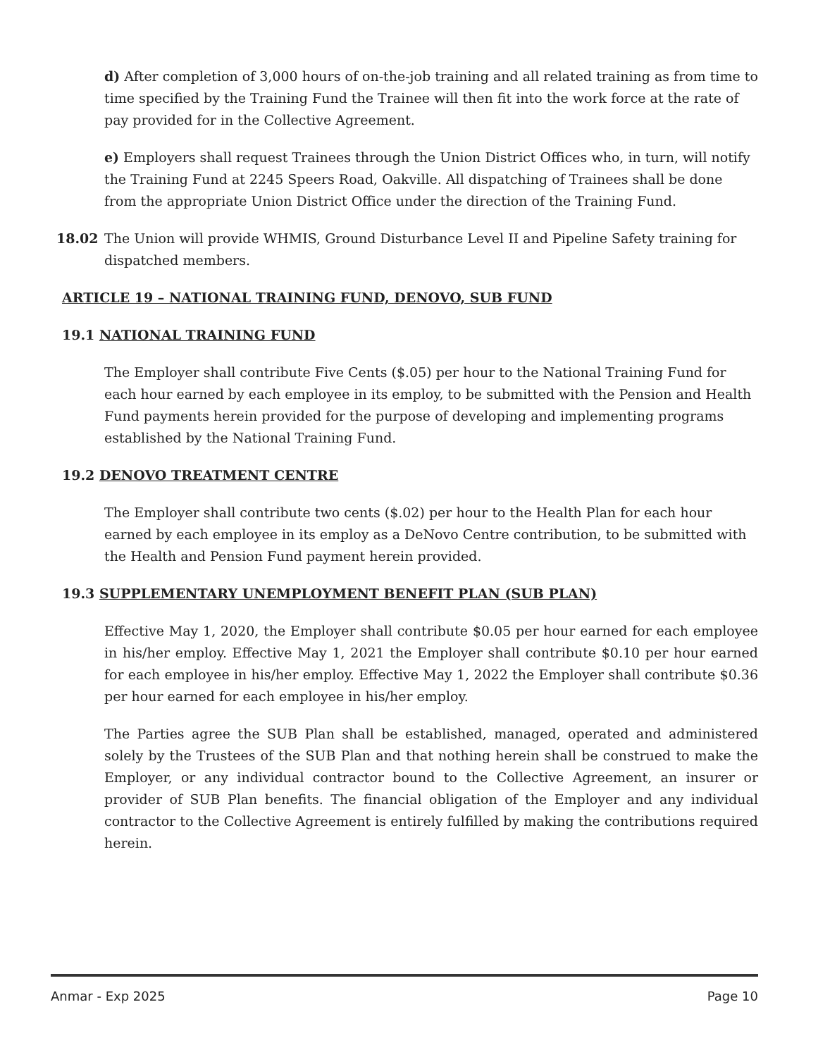d) After completion of 3,000 hours of on-the-job training and all related training as from time to time specified by the Training Fund the Trainee will then fit into the work force at the rate of pay provided for in the Collective Agreement.
e) Employers shall request Trainees through the Union District Offices who, in turn, will notify the Training Fund at 2245 Speers Road, Oakville. All dispatching of Trainees shall be done from the appropriate Union District Office under the direction of the Training Fund.
18.02 The Union will provide WHMIS, Ground Disturbance Level II and Pipeline Safety training for dispatched members.
ARTICLE 19 – NATIONAL TRAINING FUND, DENOVO, SUB FUND
19.1 NATIONAL TRAINING FUND
The Employer shall contribute Five Cents ($.05) per hour to the National Training Fund for each hour earned by each employee in its employ, to be submitted with the Pension and Health Fund payments herein provided for the purpose of developing and implementing programs established by the National Training Fund.
19.2 DENOVO TREATMENT CENTRE
The Employer shall contribute two cents ($.02) per hour to the Health Plan for each hour earned by each employee in its employ as a DeNovo Centre contribution, to be submitted with the Health and Pension Fund payment herein provided.
19.3 SUPPLEMENTARY UNEMPLOYMENT BENEFIT PLAN (SUB PLAN)
Effective May 1, 2020, the Employer shall contribute $0.05 per hour earned for each employee in his/her employ. Effective May 1, 2021 the Employer shall contribute $0.10 per hour earned for each employee in his/her employ. Effective May 1, 2022 the Employer shall contribute $0.36 per hour earned for each employee in his/her employ.
The Parties agree the SUB Plan shall be established, managed, operated and administered solely by the Trustees of the SUB Plan and that nothing herein shall be construed to make the Employer, or any individual contractor bound to the Collective Agreement, an insurer or provider of SUB Plan benefits. The financial obligation of the Employer and any individual contractor to the Collective Agreement is entirely fulfilled by making the contributions required herein.
Anmar - Exp 2025 Page 10